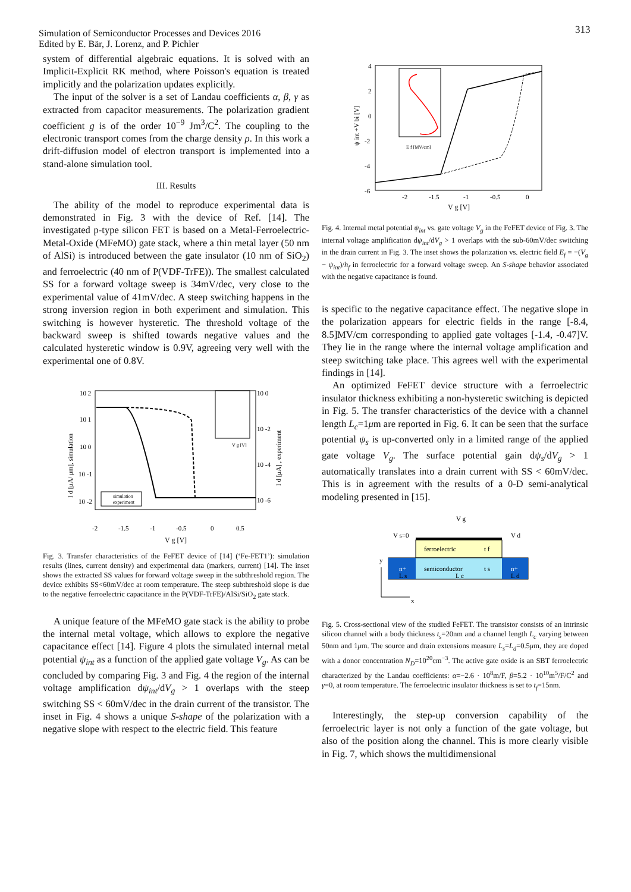Simulation of Semiconductor Processes and Devices 2016
Edited by E. Bär, J. Lorenz, and P. Pichler
313
system of differential algebraic equations. It is solved with an Implicit-Explicit RK method, where Poisson's equation is treated implicitly and the polarization updates explicitly.
The input of the solver is a set of Landau coefficients α, β, γ as extracted from capacitor measurements. The polarization gradient coefficient g is of the order 10<sup>−9</sup> Jm<sup>3</sup>/C<sup>2</sup>. The coupling to the electronic transport comes from the charge density ρ. In this work a drift-diffusion model of electron transport is implemented into a stand-alone simulation tool.
III. Results
The ability of the model to reproduce experimental data is demonstrated in Fig. 3 with the device of Ref. [14]. The investigated p-type silicon FET is based on a Metal-Ferroelectric-Metal-Oxide (MFeMO) gate stack, where a thin metal layer (50 nm of AlSi) is introduced between the gate insulator (10 nm of SiO<sub>2</sub>) and ferroelectric (40 nm of P(VDF-TrFE)). The smallest calculated SS for a forward voltage sweep is 34mV/dec, very close to the experimental value of 41mV/dec. A steep switching happens in the strong inversion region in both experiment and simulation. This switching is however hysteretic. The threshold voltage of the backward sweep is shifted towards negative values and the calculated hysteretic window is 0.9V, agreeing very well with the experimental one of 0.8V.
10 2
10 1
10 0
10 -1
10 -2
10 0
10 -2
10 -4
10 -6
-2
-1.5
-1
-0.5
0
0.5
V g [V]
I d [μA/ μm], simulation
I d [μA] , experiment
simulation
experiment
V g [V]
Fig. 3. Transfer characteristics of the FeFET device of [14] (‘Fe-FET1’): simulation results (lines, current density) and experimental data (markers, current) [14]. The inset shows the extracted SS values for forward voltage sweep in the subthreshold region. The device exhibits SS<60mV/dec at room temperature. The steep subthreshold slope is due to the negative ferroelectric capacitance in the P(VDF-TrFE)/AlSi/SiO<sub>2</sub> gate stack.
A unique feature of the MFeMO gate stack is the ability to probe the internal metal voltage, which allows to explore the negative capacitance effect [14]. Figure 4 plots the simulated internal metal potential ψ<sub>int</sub> as a function of the applied gate voltage V<sub>g</sub>. As can be concluded by comparing Fig. 3 and Fig. 4 the region of the internal voltage amplification dψ<sub>int</sub>/dV<sub>g</sub> > 1 overlaps with the steep switching SS < 60mV/dec in the drain current of the transistor. The inset in Fig. 4 shows a unique S-shape of the polarization with a negative slope with respect to the electric field. This feature
4
2
0
-2
-4
-6
-2
-1.5
-1
-0.5
0
V g [V]
ψ int +V bi [V]
E f [MV/cm]
Fig. 4. Internal metal potential ψ<sub>int</sub> vs. gate voltage V<sub>g</sub> in the FeFET device of Fig. 3. The internal voltage amplification dψ<sub>int</sub>/dV<sub>g</sub> > 1 overlaps with the sub-60mV/dec switching in the drain current in Fig. 3. The inset shows the polarization vs. electric field E<sub>f</sub> = −(V<sub>g</sub> − ψ<sub>int</sub>)/h<sub>f</sub> in ferroelectric for a forward voltage sweep. An S-shape behavior associated with the negative capacitance is found.
is specific to the negative capacitance effect. The negative slope in the polarization appears for electric fields in the range [-8.4, 8.5]MV/cm corresponding to applied gate voltages [-1.4, -0.47]V. They lie in the range where the internal voltage amplification and steep switching take place. This agrees well with the experimental findings in [14].
An optimized FeFET device structure with a ferroelectric insulator thickness exhibiting a non-hysteretic switching is depicted in Fig. 5. The transfer characteristics of the device with a channel length L<sub>c</sub>=1μm are reported in Fig. 6. It can be seen that the surface potential ψ<sub>s</sub> is up-converted only in a limited range of the applied gate voltage V<sub>g</sub>. The surface potential gain dψ<sub>s</sub>/dV<sub>g</sub> > 1 automatically translates into a drain current with SS < 60mV/dec. This is in agreement with the results of a 0-D semi-analytical modeling presented in [15].
V g
V s=0
V d
ferroelectric
t f
n+
n+
semiconductor
t s
L s
L c
L d
y
x
Fig. 5. Cross-sectional view of the studied FeFET. The transistor consists of an intrinsic silicon channel with a body thickness t<sub>s</sub>=20nm and a channel length L<sub>c</sub> varying between 50nm and 1μm. The source and drain extensions measure L<sub>s</sub>=L<sub>d</sub>=0.5μm, they are doped with a donor concentration N<sub>D</sub>=10<sup>20</sup>cm<sup>−3</sup>. The active gate oxide is an SBT ferroelectric characterized by the Landau coefficients: α=−2.6 · 10<sup>8</sup>m/F, β=5.2 · 10<sup>10</sup>m<sup>5</sup>/F/C<sup>2</sup> and γ=0, at room temperature. The ferroelectric insulator thickness is set to t<sub>f</sub>=15nm.
Interestingly, the step-up conversion capability of the ferroelectric layer is not only a function of the gate voltage, but also of the position along the channel. This is more clearly visible in Fig. 7, which shows the multidimensional